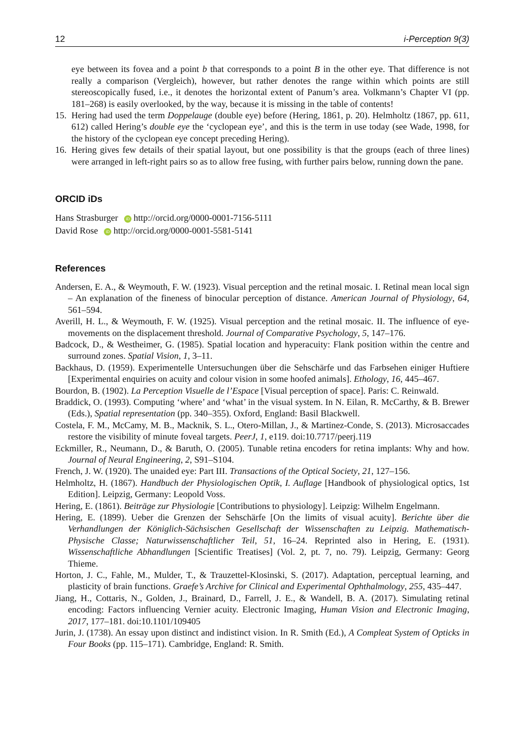12 i-Perception 9(3)
eye between its fovea and a point b that corresponds to a point B in the other eye. That difference is not really a comparison (Vergleich), however, but rather denotes the range within which points are still stereoscopically fused, i.e., it denotes the horizontal extent of Panum’s area. Volkmann’s Chapter VI (pp. 181–268) is easily overlooked, by the way, because it is missing in the table of contents!
15.
Hering had used the term Doppelauge (double eye) before (Hering, 1861, p. 20). Helmholtz (1867, pp. 611, 612) called Hering’s double eye the ‘cyclopean eye’, and this is the term in use today (see Wade, 1998, for the history of the cyclopean eye concept preceding Hering).
16.
Hering gives few details of their spatial layout, but one possibility is that the groups (each of three lines) were arranged in left-right pairs so as to allow free fusing, with further pairs below, running down the pane.
ORCID iDs
Hans Strasburger iD http://orcid.org/0000-0001-7156-5111
David Rose iD http://orcid.org/0000-0001-5581-5141
References
Andersen, E. A., & Weymouth, F. W. (1923). Visual perception and the retinal mosaic. I. Retinal mean local sign – An explanation of the fineness of binocular perception of distance. American Journal of Physiology, 64, 561–594.
Averill, H. L., & Weymouth, F. W. (1925). Visual perception and the retinal mosaic. II. The influence of eye-movements on the displacement threshold. Journal of Comparative Psychology, 5, 147–176.
Badcock, D., & Westheimer, G. (1985). Spatial location and hyperacuity: Flank position within the centre and surround zones. Spatial Vision, 1, 3–11.
Backhaus, D. (1959). Experimentelle Untersuchungen über die Sehschärfe und das Farbsehen einiger Huftiere [Experimental enquiries on acuity and colour vision in some hoofed animals]. Ethology, 16, 445–467.
Bourdon, B. (1902). La Perception Visuelle de l’Espace [Visual perception of space]. Paris: C. Reinwald.
Braddick, O. (1993). Computing ‘where’ and ‘what’ in the visual system. In N. Eilan, R. McCarthy, & B. Brewer (Eds.), Spatial representation (pp. 340–355). Oxford, England: Basil Blackwell.
Costela, F. M., McCamy, M. B., Macknik, S. L., Otero-Millan, J., & Martinez-Conde, S. (2013). Microsaccades restore the visibility of minute foveal targets. PeerJ, 1, e119. doi:10.7717/peerj.119
Eckmiller, R., Neumann, D., & Baruth, O. (2005). Tunable retina encoders for retina implants: Why and how. Journal of Neural Engineering, 2, S91–S104.
French, J. W. (1920). The unaided eye: Part III. Transactions of the Optical Society, 21, 127–156.
Helmholtz, H. (1867). Handbuch der Physiologischen Optik, I. Auflage [Handbook of physiological optics, 1st Edition]. Leipzig, Germany: Leopold Voss.
Hering, E. (1861). Beiträge zur Physiologie [Contributions to physiology]. Leipzig: Wilhelm Engelmann.
Hering, E. (1899). Ueber die Grenzen der Sehschärfe [On the limits of visual acuity]. Berichte über die Verhandlungen der Königlich-Sächsischen Gesellschaft der Wissenschaften zu Leipzig. Mathematisch-Physische Classe; Naturwissenschaftlicher Teil, 51, 16–24. Reprinted also in Hering, E. (1931). Wissenschaftliche Abhandlungen [Scientific Treatises] (Vol. 2, pt. 7, no. 79). Leipzig, Germany: Georg Thieme.
Horton, J. C., Fahle, M., Mulder, T., & Trauzettel-Klosinski, S. (2017). Adaptation, perceptual learning, and plasticity of brain functions. Graefe’s Archive for Clinical and Experimental Ophthalmology, 255, 435–447.
Jiang, H., Cottaris, N., Golden, J., Brainard, D., Farrell, J. E., & Wandell, B. A. (2017). Simulating retinal encoding: Factors influencing Vernier acuity. Electronic Imaging, Human Vision and Electronic Imaging, 2017, 177–181. doi:10.1101/109405
Jurin, J. (1738). An essay upon distinct and indistinct vision. In R. Smith (Ed.), A Compleat System of Opticks in Four Books (pp. 115–171). Cambridge, England: R. Smith.